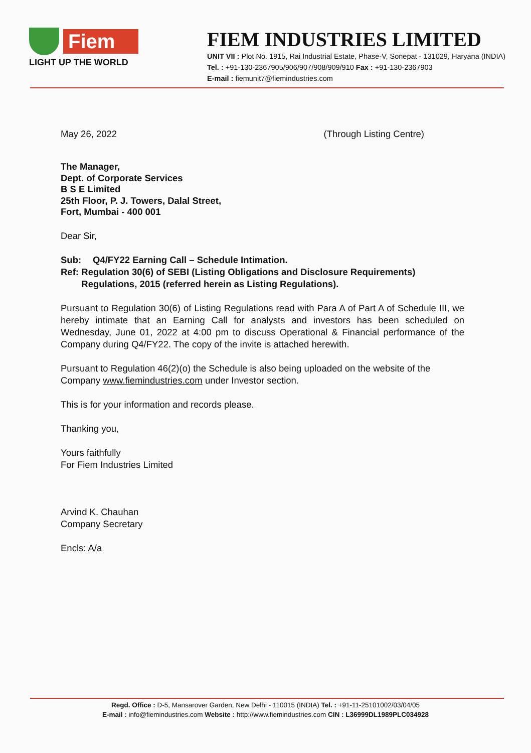Fiem
LIGHT UP THE WORLD
FIEM INDUSTRIES LIMITED
UNIT VII : Plot No. 1915, Rai Industrial Estate, Phase-V, Sonepat - 131029, Haryana (INDIA)
Tel. : +91-130-2367905/906/907/908/909/910 Fax : +91-130-2367903
E-mail : fiemunit7@fiemindustries.com
May 26, 2022 (Through Listing Centre)
The Manager,
Dept. of Corporate Services
B S E Limited
25th Floor, P. J. Towers, Dalal Street,
Fort, Mumbai - 400 001
Dear Sir,
Sub: Q4/FY22 Earning Call – Schedule Intimation.
Ref: Regulation 30(6) of SEBI (Listing Obligations and Disclosure Requirements) Regulations, 2015 (referred herein as Listing Regulations).
Pursuant to Regulation 30(6) of Listing Regulations read with Para A of Part A of Schedule III, we hereby intimate that an Earning Call for analysts and investors has been scheduled on Wednesday, June 01, 2022 at 4:00 pm to discuss Operational & Financial performance of the Company during Q4/FY22. The copy of the invite is attached herewith.
Pursuant to Regulation 46(2)(o) the Schedule is also being uploaded on the website of the Company www.fiemindustries.com under Investor section.
This is for your information and records please.
Thanking you,
Yours faithfully
For Fiem Industries Limited
Arvind K. Chauhan
Company Secretary
Encls: A/a
Regd. Office : D-5, Mansarover Garden, New Delhi - 110015 (INDIA) Tel. : +91-11-25101002/03/04/05
E-mail : info@fiemindustries.com Website : http://www.fiemindustries.com CIN : L36999DL1989PLC034928